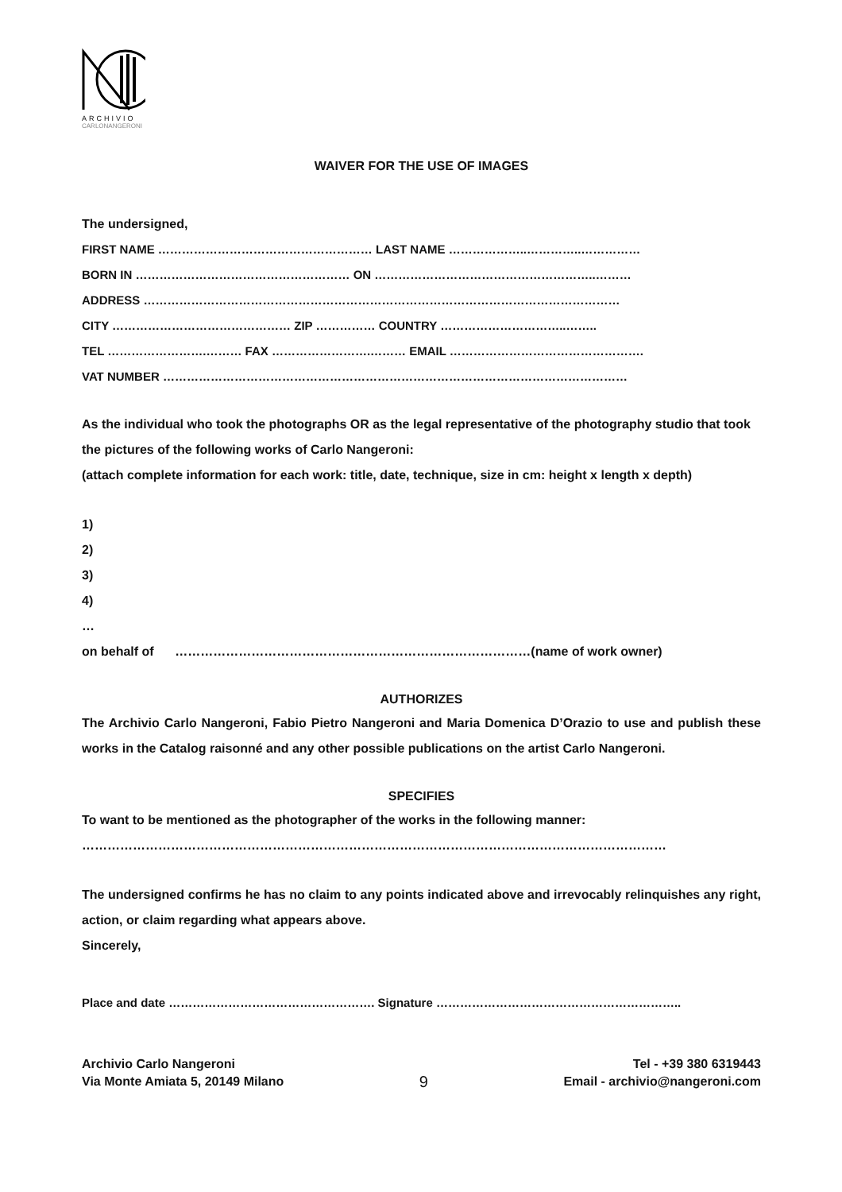ARCHIVIO
CARLONANGERONI
WAIVER FOR THE USE OF IMAGES
The undersigned,
FIRST NAME ……………………………………………… LAST NAME ………………..…………..……………
BORN IN ……………………………………………… ON ………………………………………………..………
ADDRESS …………………………………………………………………………………………………………
CITY ……………………………………… ZIP …………… COUNTRY …………………………..……..
TEL …………………….……… FAX …………………….……… EMAIL ………………………………………….
VAT NUMBER ………………………………………………………………………………………………………
As the individual who took the photographs OR as the legal representative of the photography studio that took the pictures of the following works of Carlo Nangeroni:
(attach complete information for each work: title, date, technique, size in cm: height x length x depth)
1)
2)
3)
4)
…
on behalf of …………………………………………………………………………(name of work owner)
AUTHORIZES
The Archivio Carlo Nangeroni, Fabio Pietro Nangeroni and Maria Domenica D’Orazio to use and publish these works in the Catalog raisonné and any other possible publications on the artist Carlo Nangeroni.
SPECIFIES
To want to be mentioned as the photographer of the works in the following manner:
…………………………………………………………………………………………………………………………
The undersigned confirms he has no claim to any points indicated above and irrevocably relinquishes any right, action, or claim regarding what appears above.
Sincerely,
Place and date ……………………………………………. Signature ……………………………………………………..
Archivio Carlo Nangeroni
Via Monte Amiata 5, 20149 Milano
9
Tel - +39 380 6319443
Email - archivio@nangeroni.com